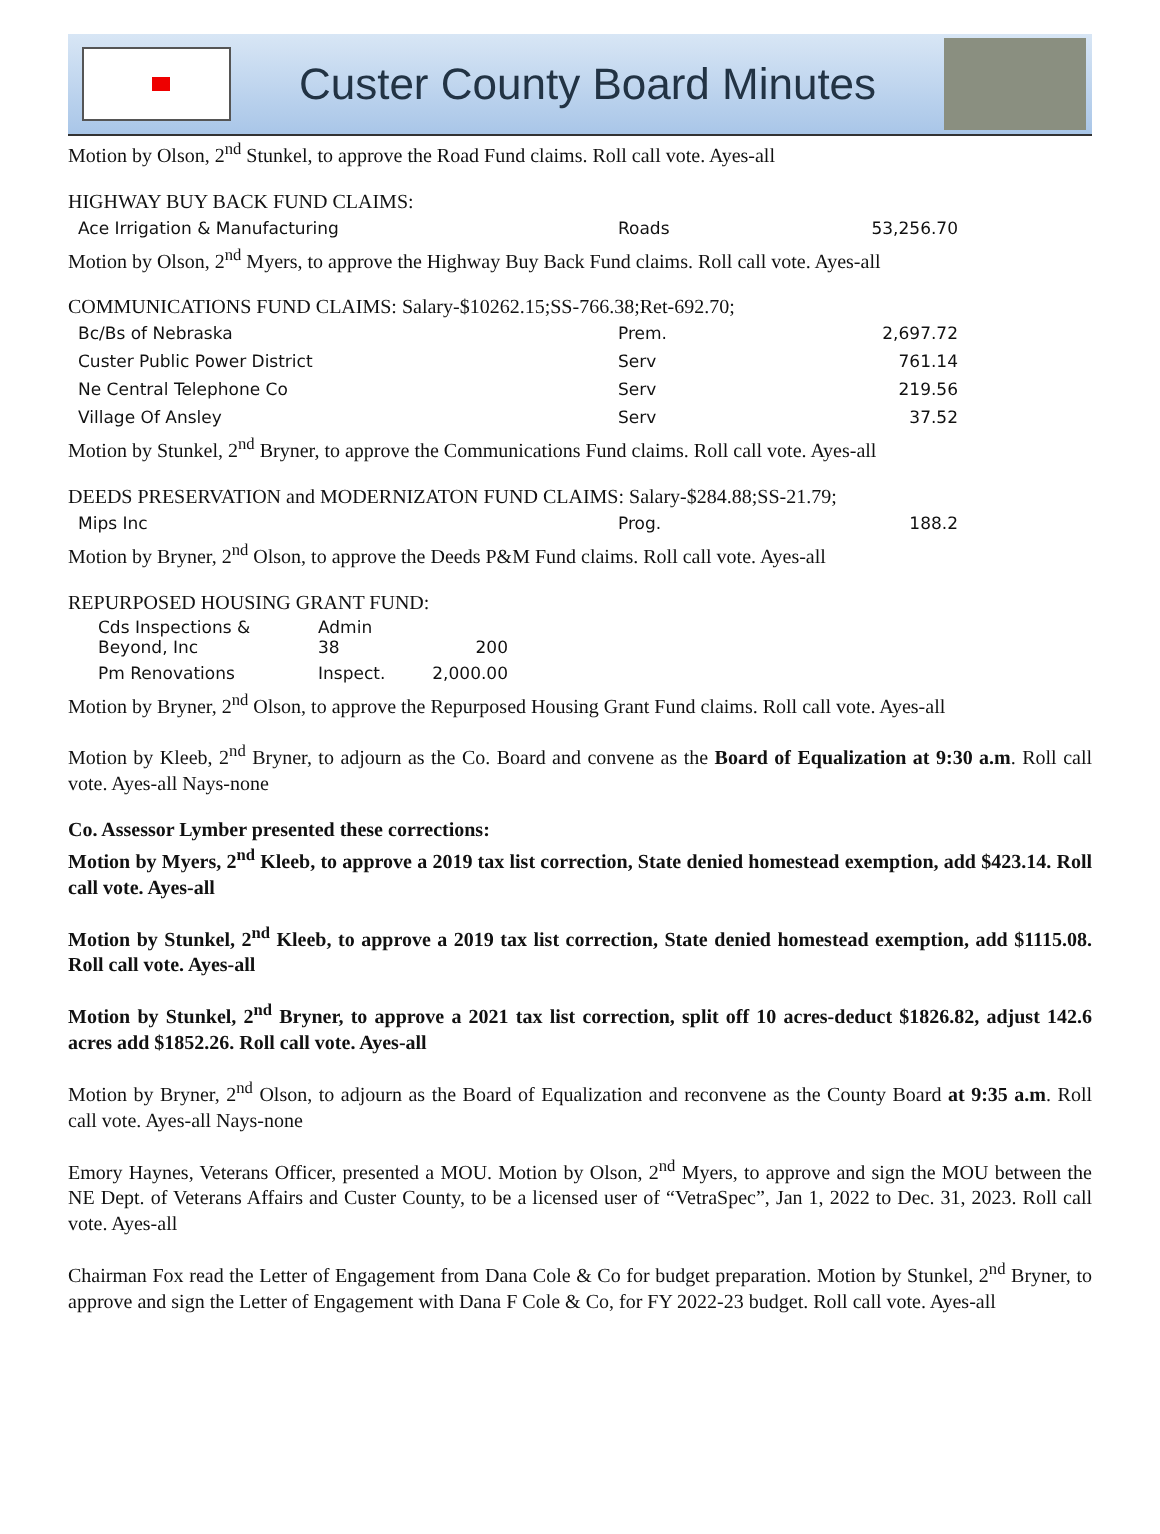Custer County Board Minutes
Motion by Olson, 2<sup>nd</sup> Stunkel, to approve the Road Fund claims. Roll call vote. Ayes-all
HIGHWAY BUY BACK FUND CLAIMS:
| Ace Irrigation & Manufacturing | Roads | 53,256.70 |
Motion by Olson, 2<sup>nd</sup> Myers, to approve the Highway Buy Back Fund claims. Roll call vote. Ayes-all
COMMUNICATIONS FUND CLAIMS: Salary-$10262.15;SS-766.38;Ret-692.70;
| Bc/Bs of Nebraska | Prem. | 2,697.72 |
| Custer Public Power District | Serv | 761.14 |
| Ne Central Telephone Co | Serv | 219.56 |
| Village Of Ansley | Serv | 37.52 |
Motion by Stunkel, 2<sup>nd</sup> Bryner, to approve the Communications Fund claims. Roll call vote. Ayes-all
DEEDS PRESERVATION and MODERNIZATON FUND CLAIMS: Salary-$284.88;SS-21.79;
| Mips Inc | Prog. | 188.2 |
Motion by Bryner, 2<sup>nd</sup> Olson, to approve the Deeds P&M Fund claims. Roll call vote. Ayes-all
REPURPOSED HOUSING GRANT FUND:
| Cds Inspections & Beyond, Inc | Admin 38 | 200 |
| Pm Renovations | Inspect. | 2,000.00 |
Motion by Bryner, 2<sup>nd</sup> Olson, to approve the Repurposed Housing Grant Fund claims. Roll call vote. Ayes-all
Motion by Kleeb, 2<sup>nd</sup> Bryner, to adjourn as the Co. Board and convene as the Board of Equalization at 9:30 a.m. Roll call vote. Ayes-all Nays-none
Co. Assessor Lymber presented these corrections:
Motion by Myers, 2<sup>nd</sup> Kleeb, to approve a 2019 tax list correction, State denied homestead exemption, add $423.14. Roll call vote. Ayes-all
Motion by Stunkel, 2<sup>nd</sup> Kleeb, to approve a 2019 tax list correction, State denied homestead exemption, add $1115.08. Roll call vote. Ayes-all
Motion by Stunkel, 2<sup>nd</sup> Bryner, to approve a 2021 tax list correction, split off 10 acres-deduct $1826.82, adjust 142.6 acres add $1852.26. Roll call vote. Ayes-all
Motion by Bryner, 2<sup>nd</sup> Olson, to adjourn as the Board of Equalization and reconvene as the County Board at 9:35 a.m. Roll call vote. Ayes-all Nays-none
Emory Haynes, Veterans Officer, presented a MOU. Motion by Olson, 2<sup>nd</sup> Myers, to approve and sign the MOU between the NE Dept. of Veterans Affairs and Custer County, to be a licensed user of “VetraSpec”, Jan 1, 2022 to Dec. 31, 2023. Roll call vote. Ayes-all
Chairman Fox read the Letter of Engagement from Dana Cole & Co for budget preparation. Motion by Stunkel, 2<sup>nd</sup> Bryner, to approve and sign the Letter of Engagement with Dana F Cole & Co, for FY 2022-23 budget. Roll call vote. Ayes-all